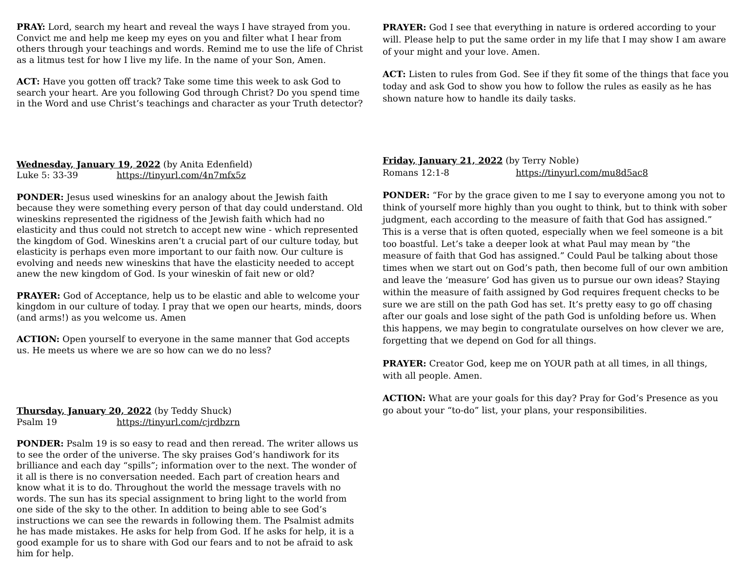PRAY: Lord, search my heart and reveal the ways I have strayed from you. Convict me and help me keep my eyes on you and filter what I hear from others through your teachings and words. Remind me to use the life of Christ as a litmus test for how I live my life. In the name of your Son, Amen.
ACT: Have you gotten off track? Take some time this week to ask God to search your heart. Are you following God through Christ? Do you spend time in the Word and use Christ’s teachings and character as your Truth detector?
Wednesday, January 19, 2022 (by Anita Edenfield)
Luke 5: 33-39 https://tinyurl.com/4n7mfx5z
PONDER: Jesus used wineskins for an analogy about the Jewish faith because they were something every person of that day could understand. Old wineskins represented the rigidness of the Jewish faith which had no elasticity and thus could not stretch to accept new wine - which represented the kingdom of God. Wineskins aren’t a crucial part of our culture today, but elasticity is perhaps even more important to our faith now. Our culture is evolving and needs new wineskins that have the elasticity needed to accept anew the new kingdom of God. Is your wineskin of fait new or old?
PRAYER: God of Acceptance, help us to be elastic and able to welcome your kingdom in our culture of today. I pray that we open our hearts, minds, doors (and arms!) as you welcome us. Amen
ACTION: Open yourself to everyone in the same manner that God accepts us. He meets us where we are so how can we do no less?
Thursday, January 20, 2022 (by Teddy Shuck)
Psalm 19 https://tinyurl.com/cjrdbzrn
PONDER: Psalm 19 is so easy to read and then reread. The writer allows us to see the order of the universe. The sky praises God’s handiwork for its brilliance and each day “spills”; information over to the next. The wonder of it all is there is no conversation needed. Each part of creation hears and know what it is to do. Throughout the world the message travels with no words. The sun has its special assignment to bring light to the world from one side of the sky to the other. In addition to being able to see God’s instructions we can see the rewards in following them. The Psalmist admits he has made mistakes. He asks for help from God. If he asks for help, it is a good example for us to share with God our fears and to not be afraid to ask him for help.
PRAYER: God I see that everything in nature is ordered according to your will. Please help to put the same order in my life that I may show I am aware of your might and your love. Amen.
ACT: Listen to rules from God. See if they fit some of the things that face you today and ask God to show you how to follow the rules as easily as he has shown nature how to handle its daily tasks.
Friday, January 21, 2022 (by Terry Noble)
Romans 12:1-8 https://tinyurl.com/mu8d5ac8
PONDER: “For by the grace given to me I say to everyone among you not to think of yourself more highly than you ought to think, but to think with sober judgment, each according to the measure of faith that God has assigned.” This is a verse that is often quoted, especially when we feel someone is a bit too boastful. Let’s take a deeper look at what Paul may mean by “the measure of faith that God has assigned.” Could Paul be talking about those times when we start out on God’s path, then become full of our own ambition and leave the ‘measure’ God has given us to pursue our own ideas? Staying within the measure of faith assigned by God requires frequent checks to be sure we are still on the path God has set. It’s pretty easy to go off chasing after our goals and lose sight of the path God is unfolding before us. When this happens, we may begin to congratulate ourselves on how clever we are, forgetting that we depend on God for all things.
PRAYER: Creator God, keep me on YOUR path at all times, in all things, with all people. Amen.
ACTION: What are your goals for this day? Pray for God’s Presence as you go about your “to-do” list, your plans, your responsibilities.